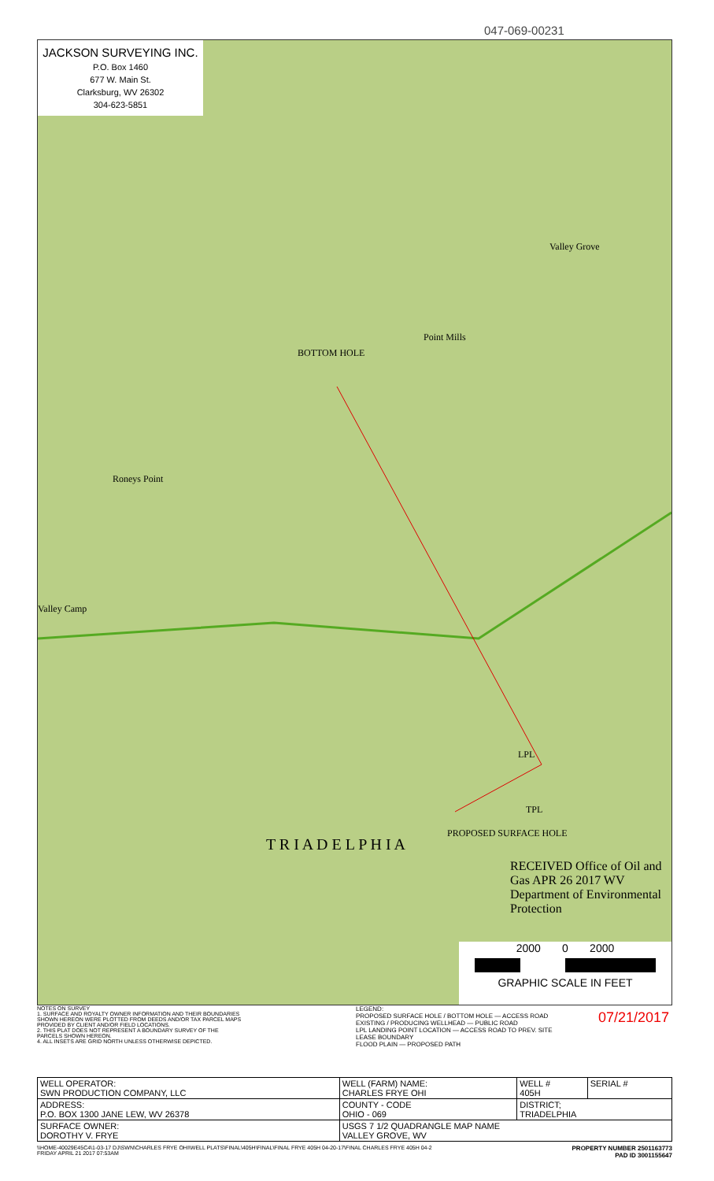047-069-00231
JACKSON SURVEYING INC.
P.O. Box 1460
677 W. Main St.
Clarksburg, WV 26302
304-623-5851
Valley Grove
Point Mills
Roneys Point
Valley Camp
BOTTOM HOLE
TPL
LPL
PROPOSED SURFACE HOLE
T R I A D E L P H I A
RECEIVED Office of Oil and Gas APR 26 2017 WV Department of Environmental Protection
2000 0 2000
GRAPHIC SCALE IN FEET
NOTES ON SURVEY
1. SURFACE AND ROYALTY OWNER INFORMATION AND THEIR BOUNDARIES SHOWN HEREON WERE PLOTTED FROM DEEDS AND/OR TAX PARCEL MAPS PROVIDED BY CLIENT AND/OR FIELD LOCATIONS.
2. THIS PLAT DOES NOT REPRESENT A BOUNDARY SURVEY OF THE PARCELS SHOWN HEREON.
4. ALL INSETS ARE GRID NORTH UNLESS OTHERWISE DEPICTED.
LEGEND:
PROPOSED SURFACE HOLE / BOTTOM HOLE — ACCESS ROAD
EXISTING / PRODUCING WELLHEAD — PUBLIC ROAD
LPL LANDING POINT LOCATION — ACCESS ROAD TO PREV. SITE
LEASE BOUNDARY
FLOOD PLAIN — PROPOSED PATH
07/21/2017
| WELL OPERATOR: SWN PRODUCTION COMPANY, LLC | WELL (FARM) NAME: CHARLES FRYE OHI | WELL # 405H | SERIAL # |
| ADDRESS: P.O. BOX 1300 JANE LEW, WV 26378 | COUNTY - CODE OHIO - 069 | DISTRICT; TRIADELPHIA | |
| SURFACE OWNER: DOROTHY V. FRYE | USGS 7 1/2 QUADRANGLE MAP NAME VALLEY GROVE, WV | | |
PROPERTY NUMBER 2501163773
PAD ID 3001155647 \\HOME-40029E45C4\1-03-17 DJ\SWN\CHARLES FRYE OHI\WELL PLATS\FINAL\405H\FINAL\FINAL FRYE 405H 04-20-17\FINAL CHARLES FRYE 405H 04-2
FRIDAY APRIL 21 2017 07:53AM